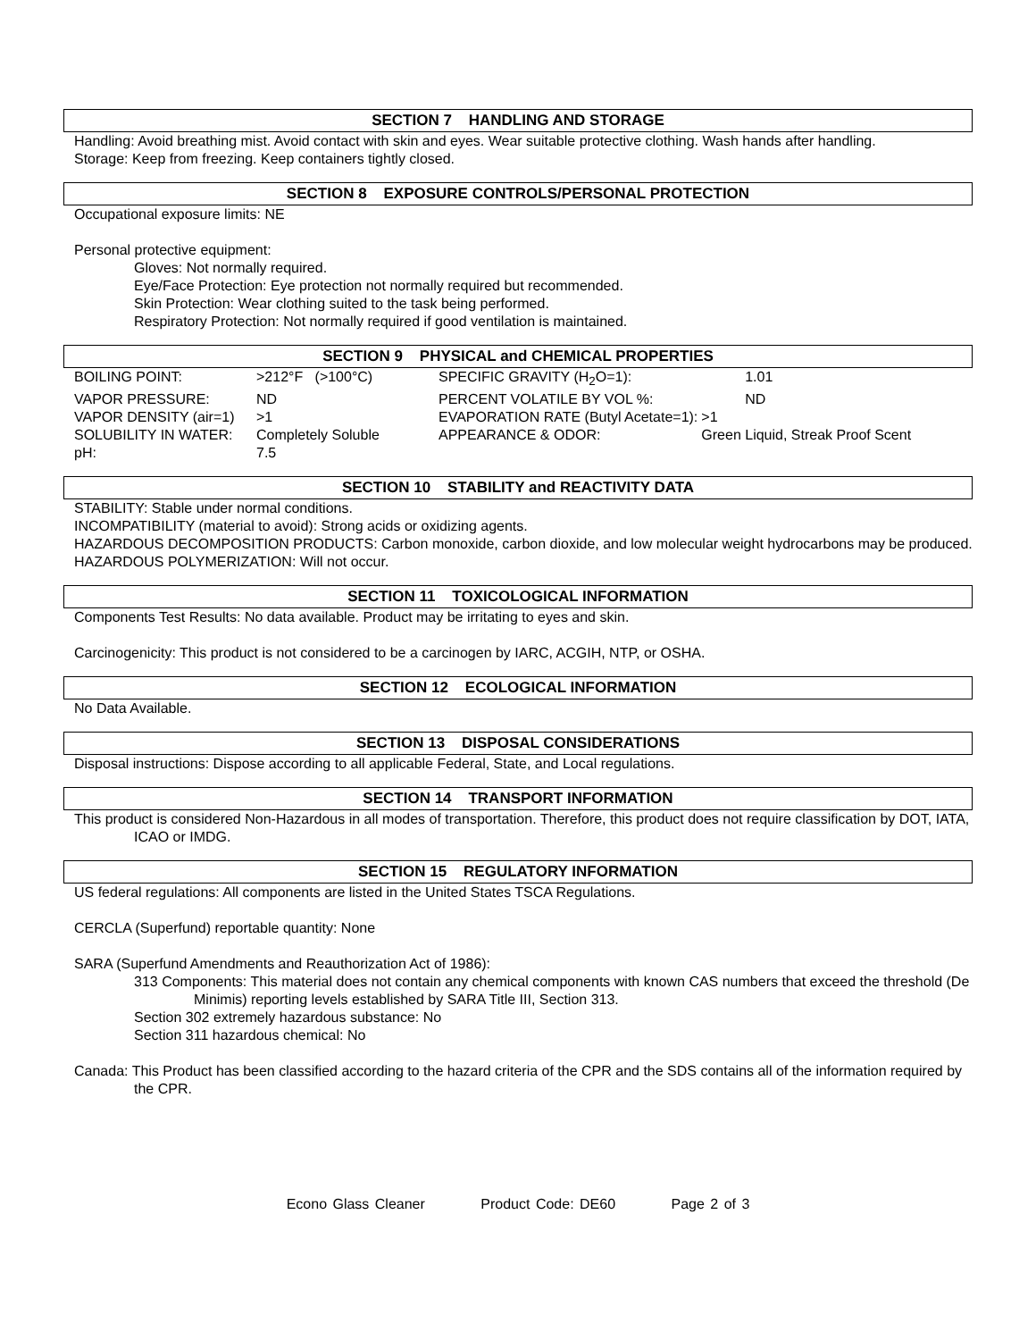SECTION 7 HANDLING AND STORAGE
Handling: Avoid breathing mist. Avoid contact with skin and eyes. Wear suitable protective clothing. Wash hands after handling.
Storage: Keep from freezing. Keep containers tightly closed.
SECTION 8 EXPOSURE CONTROLS/PERSONAL PROTECTION
Occupational exposure limits: NE
Personal protective equipment:
Gloves: Not normally required.
Eye/Face Protection: Eye protection not normally required but recommended.
Skin Protection: Wear clothing suited to the task being performed.
Respiratory Protection: Not normally required if good ventilation is maintained.
SECTION 9 PHYSICAL and CHEMICAL PROPERTIES
| BOILING POINT: | >212°F (>100°C) | SPECIFIC GRAVITY (H<sub>2</sub>O=1): | 1.01 |
| VAPOR PRESSURE: | ND | PERCENT VOLATILE BY VOL %: | ND |
| VAPOR DENSITY (air=1) | >1 | EVAPORATION RATE (Butyl Acetate=1): | >1 |
| SOLUBILITY IN WATER: | Completely Soluble | APPEARANCE & ODOR: | Green Liquid, Streak Proof Scent |
| pH: | 7.5 | | |
SECTION 10 STABILITY and REACTIVITY DATA
STABILITY: Stable under normal conditions.
INCOMPATIBILITY (material to avoid): Strong acids or oxidizing agents.
HAZARDOUS DECOMPOSITION PRODUCTS: Carbon monoxide, carbon dioxide, and low molecular weight hydrocarbons may be produced.
HAZARDOUS POLYMERIZATION: Will not occur.
SECTION 11 TOXICOLOGICAL INFORMATION
Components Test Results: No data available. Product may be irritating to eyes and skin.
Carcinogenicity: This product is not considered to be a carcinogen by IARC, ACGIH, NTP, or OSHA.
SECTION 12 ECOLOGICAL INFORMATION
No Data Available.
SECTION 13 DISPOSAL CONSIDERATIONS
Disposal instructions: Dispose according to all applicable Federal, State, and Local regulations.
SECTION 14 TRANSPORT INFORMATION
This product is considered Non-Hazardous in all modes of transportation. Therefore, this product does not require classification by DOT, IATA, ICAO or IMDG.
SECTION 15 REGULATORY INFORMATION
US federal regulations: All components are listed in the United States TSCA Regulations.
CERCLA (Superfund) reportable quantity: None
SARA (Superfund Amendments and Reauthorization Act of 1986):
313 Components: This material does not contain any chemical components with known CAS numbers that exceed the threshold (De Minimis) reporting levels established by SARA Title III, Section 313.
Section 302 extremely hazardous substance: No
Section 311 hazardous chemical: No
Canada: This Product has been classified according to the hazard criteria of the CPR and the SDS contains all of the information required by the CPR.
Econo Glass Cleaner Product Code: DE60 Page 2 of 3